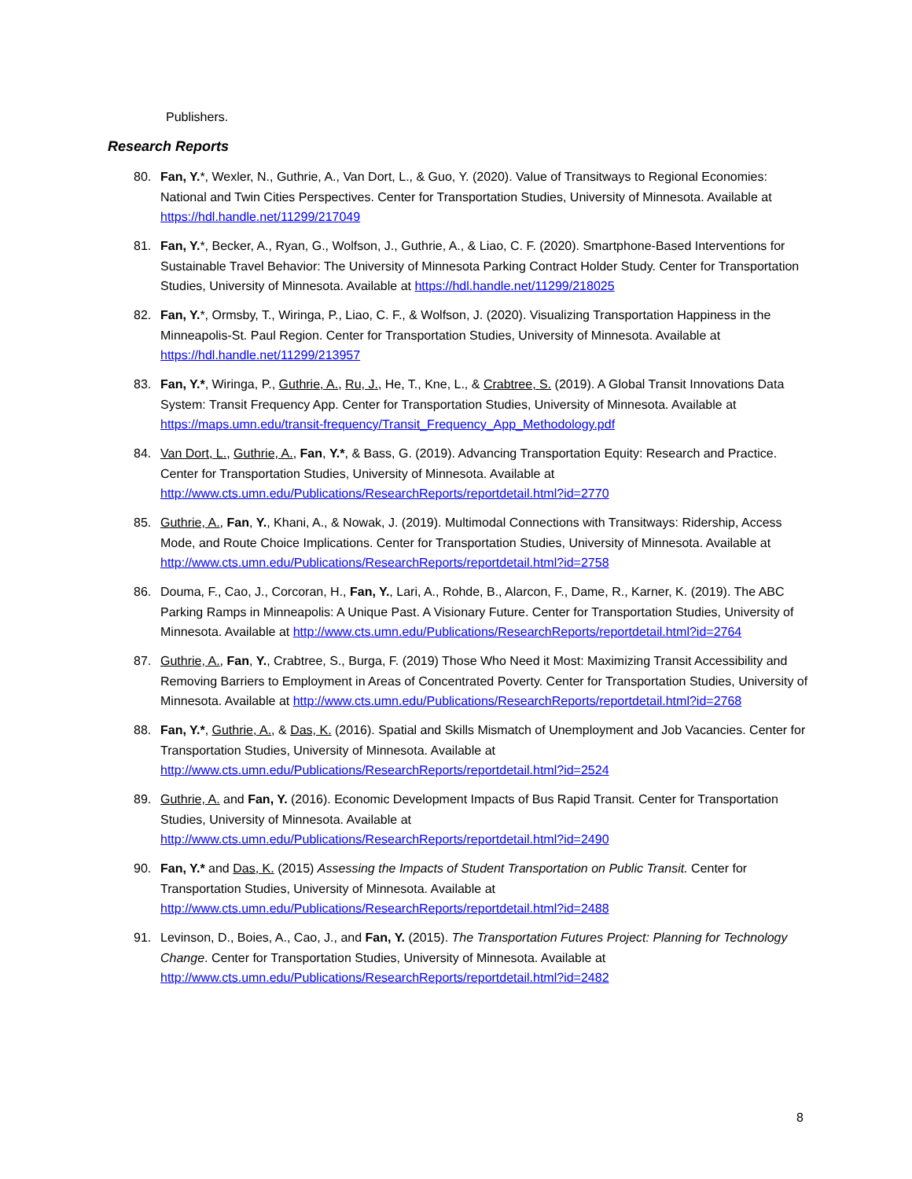Publishers.
Research Reports
80. Fan, Y.*, Wexler, N., Guthrie, A., Van Dort, L., & Guo, Y. (2020). Value of Transitways to Regional Economies: National and Twin Cities Perspectives. Center for Transportation Studies, University of Minnesota. Available at https://hdl.handle.net/11299/217049
81. Fan, Y.*, Becker, A., Ryan, G., Wolfson, J., Guthrie, A., & Liao, C. F. (2020). Smartphone-Based Interventions for Sustainable Travel Behavior: The University of Minnesota Parking Contract Holder Study. Center for Transportation Studies, University of Minnesota. Available at https://hdl.handle.net/11299/218025
82. Fan, Y.*, Ormsby, T., Wiringa, P., Liao, C. F., & Wolfson, J. (2020). Visualizing Transportation Happiness in the Minneapolis-St. Paul Region. Center for Transportation Studies, University of Minnesota. Available at https://hdl.handle.net/11299/213957
83. Fan, Y.*, Wiringa, P., Guthrie, A., Ru, J., He, T., Kne, L., & Crabtree, S. (2019). A Global Transit Innovations Data System: Transit Frequency App. Center for Transportation Studies, University of Minnesota. Available at https://maps.umn.edu/transit-frequency/Transit_Frequency_App_Methodology.pdf
84. Van Dort, L., Guthrie, A., Fan, Y.*, & Bass, G. (2019). Advancing Transportation Equity: Research and Practice. Center for Transportation Studies, University of Minnesota. Available at http://www.cts.umn.edu/Publications/ResearchReports/reportdetail.html?id=2770
85. Guthrie, A., Fan, Y., Khani, A., & Nowak, J. (2019). Multimodal Connections with Transitways: Ridership, Access Mode, and Route Choice Implications. Center for Transportation Studies, University of Minnesota. Available at http://www.cts.umn.edu/Publications/ResearchReports/reportdetail.html?id=2758
86. Douma, F., Cao, J., Corcoran, H., Fan, Y., Lari, A., Rohde, B., Alarcon, F., Dame, R., Karner, K. (2019). The ABC Parking Ramps in Minneapolis: A Unique Past. A Visionary Future. Center for Transportation Studies, University of Minnesota. Available at http://www.cts.umn.edu/Publications/ResearchReports/reportdetail.html?id=2764
87. Guthrie, A., Fan, Y., Crabtree, S., Burga, F. (2019) Those Who Need it Most: Maximizing Transit Accessibility and Removing Barriers to Employment in Areas of Concentrated Poverty. Center for Transportation Studies, University of Minnesota. Available at http://www.cts.umn.edu/Publications/ResearchReports/reportdetail.html?id=2768
88. Fan, Y.*, Guthrie, A., & Das, K. (2016). Spatial and Skills Mismatch of Unemployment and Job Vacancies. Center for Transportation Studies, University of Minnesota. Available at http://www.cts.umn.edu/Publications/ResearchReports/reportdetail.html?id=2524
89. Guthrie, A. and Fan, Y. (2016). Economic Development Impacts of Bus Rapid Transit. Center for Transportation Studies, University of Minnesota. Available at http://www.cts.umn.edu/Publications/ResearchReports/reportdetail.html?id=2490
90. Fan, Y.* and Das, K. (2015) Assessing the Impacts of Student Transportation on Public Transit. Center for Transportation Studies, University of Minnesota. Available at http://www.cts.umn.edu/Publications/ResearchReports/reportdetail.html?id=2488
91. Levinson, D., Boies, A., Cao, J., and Fan, Y. (2015). The Transportation Futures Project: Planning for Technology Change. Center for Transportation Studies, University of Minnesota. Available at http://www.cts.umn.edu/Publications/ResearchReports/reportdetail.html?id=2482
8